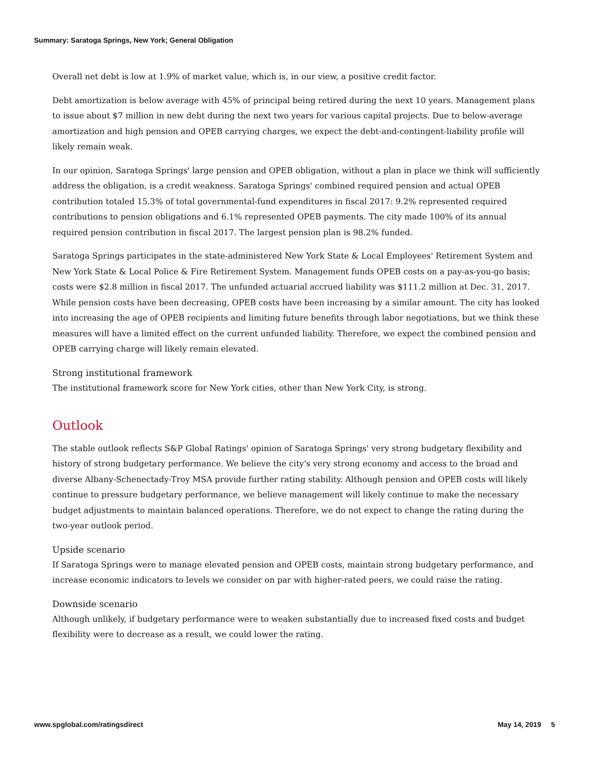Summary: Saratoga Springs, New York; General Obligation
Overall net debt is low at 1.9% of market value, which is, in our view, a positive credit factor.
Debt amortization is below average with 45% of principal being retired during the next 10 years. Management plans to issue about $7 million in new debt during the next two years for various capital projects. Due to below-average amortization and high pension and OPEB carrying charges, we expect the debt-and-contingent-liability profile will likely remain weak.
In our opinion, Saratoga Springs' large pension and OPEB obligation, without a plan in place we think will sufficiently address the obligation, is a credit weakness. Saratoga Springs' combined required pension and actual OPEB contribution totaled 15.3% of total governmental-fund expenditures in fiscal 2017: 9.2% represented required contributions to pension obligations and 6.1% represented OPEB payments. The city made 100% of its annual required pension contribution in fiscal 2017. The largest pension plan is 98.2% funded.
Saratoga Springs participates in the state-administered New York State & Local Employees' Retirement System and New York State & Local Police & Fire Retirement System. Management funds OPEB costs on a pay-as-you-go basis; costs were $2.8 million in fiscal 2017. The unfunded actuarial accrued liability was $111.2 million at Dec. 31, 2017. While pension costs have been decreasing, OPEB costs have been increasing by a similar amount. The city has looked into increasing the age of OPEB recipients and limiting future benefits through labor negotiations, but we think these measures will have a limited effect on the current unfunded liability. Therefore, we expect the combined pension and OPEB carrying charge will likely remain elevated.
Strong institutional framework
The institutional framework score for New York cities, other than New York City, is strong.
Outlook
The stable outlook reflects S&P Global Ratings' opinion of Saratoga Springs' very strong budgetary flexibility and history of strong budgetary performance. We believe the city's very strong economy and access to the broad and diverse Albany-Schenectady-Troy MSA provide further rating stability. Although pension and OPEB costs will likely continue to pressure budgetary performance, we believe management will likely continue to make the necessary budget adjustments to maintain balanced operations. Therefore, we do not expect to change the rating during the two-year outlook period.
Upside scenario
If Saratoga Springs were to manage elevated pension and OPEB costs, maintain strong budgetary performance, and increase economic indicators to levels we consider on par with higher-rated peers, we could raise the rating.
Downside scenario
Although unlikely, if budgetary performance were to weaken substantially due to increased fixed costs and budget flexibility were to decrease as a result, we could lower the rating.
www.spglobal.com/ratingsdirect May 14, 2019 5